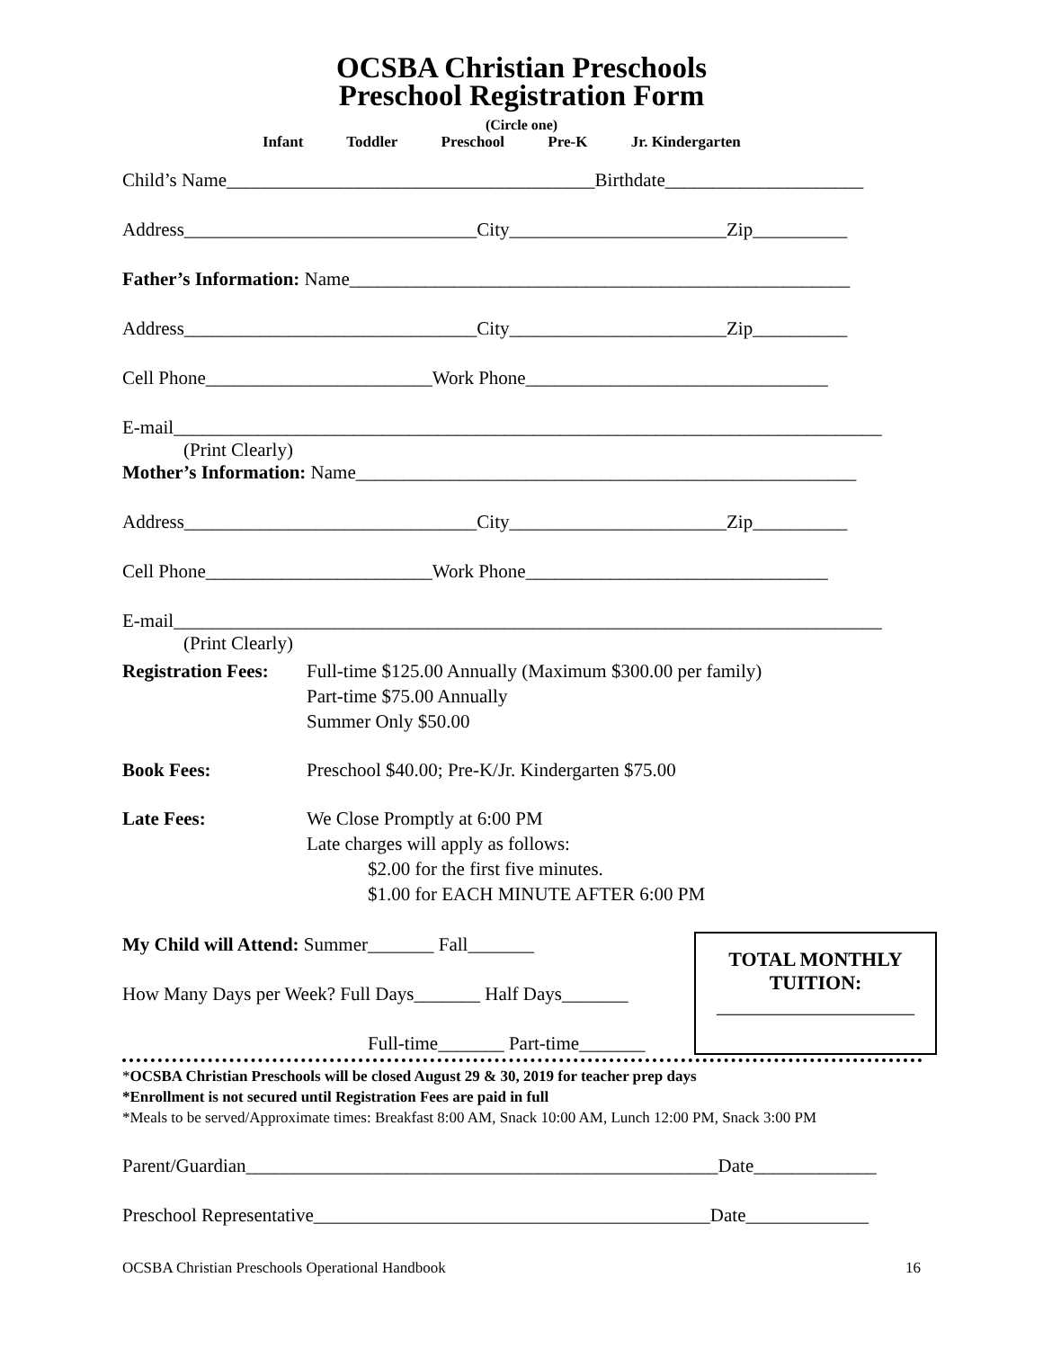OCSBA Christian Preschools
Preschool Registration Form
(Circle one)
Infant Toddler Preschool Pre-K Jr. Kindergarten
Child’s Name_______________________________________Birthdate_____________________
Address_______________________________City_______________________Zip__________
Father’s Information: Name_____________________________________________________
Address_______________________________City_______________________Zip__________
Cell Phone________________________Work Phone________________________________
E-mail___________________________________________________________________________
(Print Clearly)
Mother’s Information: Name_____________________________________________________
Address_______________________________City_______________________Zip__________
Cell Phone________________________Work Phone________________________________
E-mail___________________________________________________________________________
(Print Clearly)
Registration Fees:
Full-time $125.00 Annually (Maximum $300.00 per family)
Part-time $75.00 Annually
Summer Only $50.00
Book Fees: Preschool $40.00; Pre-K/Jr. Kindergarten $75.00
Late Fees: We Close Promptly at 6:00 PM
Late charges will apply as follows:
$2.00 for the first five minutes.
$1.00 for EACH MINUTE AFTER 6:00 PM
My Child will Attend: Summer_______ Fall_______
How Many Days per Week? Full Days_______ Half Days_______
Full-time_______ Part-time_______
TOTAL MONTHLY
TUITION:
____________________
*OCSBA Christian Preschools will be closed August 29 & 30, 2019 for teacher prep days
*Enrollment is not secured until Registration Fees are paid in full
*Meals to be served/Approximate times: Breakfast 8:00 AM, Snack 10:00 AM, Lunch 12:00 PM, Snack 3:00 PM
Parent/Guardian__________________________________________________Date_____________
Preschool Representative__________________________________________Date_____________
OCSBA Christian Preschools Operational Handbook 16